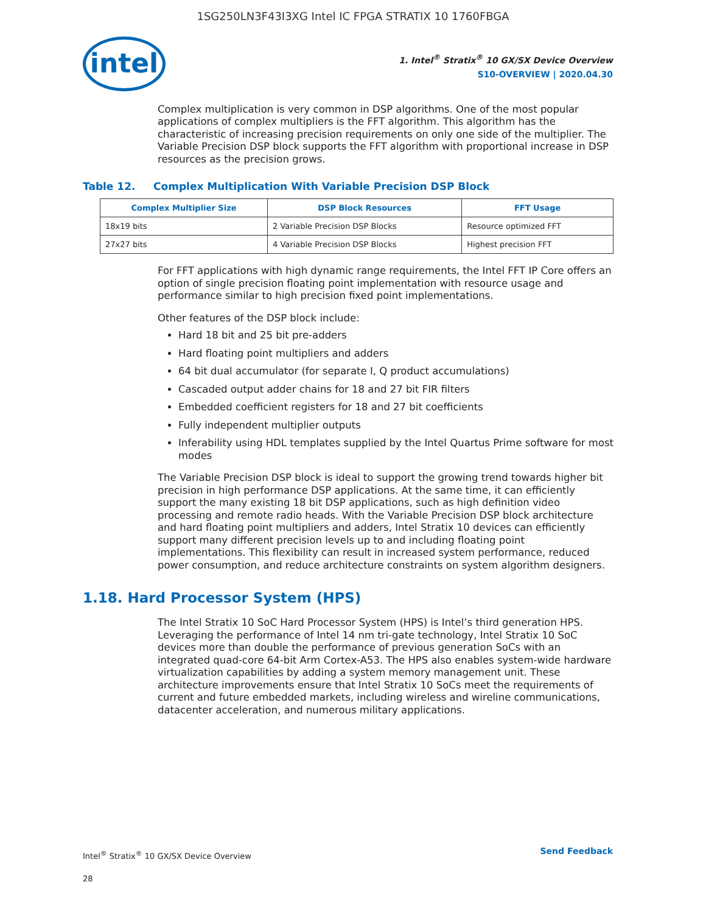1SG250LN3F43I3XG Intel IC FPGA STRATIX 10 1760FBGA
intel
1. Intel<sup>®</sup> Stratix<sup>®</sup> 10 GX/SX Device Overview
S10-OVERVIEW | 2020.04.30
Complex multiplication is very common in DSP algorithms. One of the most popular applications of complex multipliers is the FFT algorithm. This algorithm has the characteristic of increasing precision requirements on only one side of the multiplier. The Variable Precision DSP block supports the FFT algorithm with proportional increase in DSP resources as the precision grows.
Table 12. Complex Multiplication With Variable Precision DSP Block
| Complex Multiplier Size | DSP Block Resources | FFT Usage |
| --- | --- | --- |
| 18x19 bits | 2 Variable Precision DSP Blocks | Resource optimized FFT |
| 27x27 bits | 4 Variable Precision DSP Blocks | Highest precision FFT |
For FFT applications with high dynamic range requirements, the Intel FFT IP Core offers an option of single precision floating point implementation with resource usage and performance similar to high precision fixed point implementations.
Other features of the DSP block include:
Hard 18 bit and 25 bit pre-adders
Hard floating point multipliers and adders
64 bit dual accumulator (for separate I, Q product accumulations)
Cascaded output adder chains for 18 and 27 bit FIR filters
Embedded coefficient registers for 18 and 27 bit coefficients
Fully independent multiplier outputs
Inferability using HDL templates supplied by the Intel Quartus Prime software for most modes
The Variable Precision DSP block is ideal to support the growing trend towards higher bit precision in high performance DSP applications. At the same time, it can efficiently support the many existing 18 bit DSP applications, such as high definition video processing and remote radio heads. With the Variable Precision DSP block architecture and hard floating point multipliers and adders, Intel Stratix 10 devices can efficiently support many different precision levels up to and including floating point implementations. This flexibility can result in increased system performance, reduced power consumption, and reduce architecture constraints on system algorithm designers.
1.18. Hard Processor System (HPS)
The Intel Stratix 10 SoC Hard Processor System (HPS) is Intel’s third generation HPS. Leveraging the performance of Intel 14 nm tri-gate technology, Intel Stratix 10 SoC devices more than double the performance of previous generation SoCs with an integrated quad-core 64-bit Arm Cortex-A53. The HPS also enables system-wide hardware virtualization capabilities by adding a system memory management unit. These architecture improvements ensure that Intel Stratix 10 SoCs meet the requirements of current and future embedded markets, including wireless and wireline communications, datacenter acceleration, and numerous military applications.
Intel<sup>®</sup> Stratix<sup>®</sup> 10 GX/SX Device Overview
28
Send Feedback